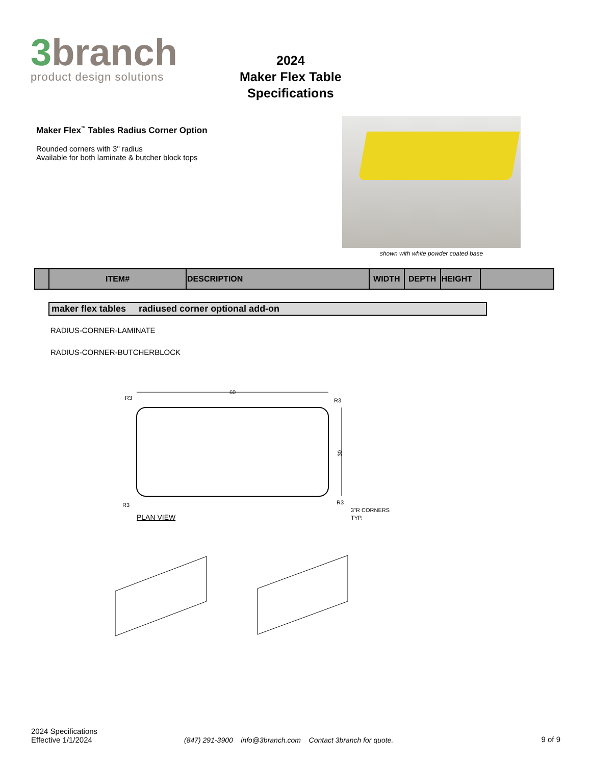3branch
product design solutions
2024
Maker Flex Table
Specifications
Maker Flex<sup>™</sup> Tables Radius Corner Option
Rounded corners with 3" radius
Available for both laminate & butcher block tops
shown with white powder coated base
| | ITEM# | DESCRIPTION | WIDTH | DEPTH | HEIGHT | |
maker flex tables radiused corner optional add-on
RADIUS-CORNER-LAMINATE
RADIUS-CORNER-BUTCHERBLOCK
60
30
R3
R3
R3
R3
PLAN VIEW
3"R CORNERS
TYP.
2024 Specifications
Effective 1/1/2024
(847) 291-3900 info@3branch.com Contact 3branch for quote.
9 of 9